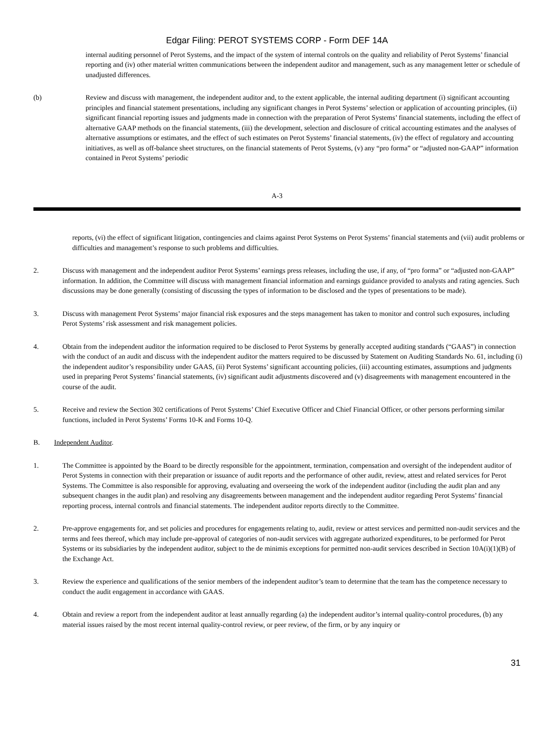Edgar Filing: PEROT SYSTEMS CORP - Form DEF 14A
internal auditing personnel of Perot Systems, and the impact of the system of internal controls on the quality and reliability of Perot Systems’ financial reporting and (iv) other material written communications between the independent auditor and management, such as any management letter or schedule of unadjusted differences.
(b) Review and discuss with management, the independent auditor and, to the extent applicable, the internal auditing department (i) significant accounting principles and financial statement presentations, including any significant changes in Perot Systems’ selection or application of accounting principles, (ii) significant financial reporting issues and judgments made in connection with the preparation of Perot Systems’ financial statements, including the effect of alternative GAAP methods on the financial statements, (iii) the development, selection and disclosure of critical accounting estimates and the analyses of alternative assumptions or estimates, and the effect of such estimates on Perot Systems’ financial statements, (iv) the effect of regulatory and accounting initiatives, as well as off-balance sheet structures, on the financial statements of Perot Systems, (v) any “pro forma” or “adjusted non-GAAP” information contained in Perot Systems’ periodic
A-3
reports, (vi) the effect of significant litigation, contingencies and claims against Perot Systems on Perot Systems’ financial statements and (vii) audit problems or difficulties and management’s response to such problems and difficulties.
2. Discuss with management and the independent auditor Perot Systems’ earnings press releases, including the use, if any, of “pro forma” or “adjusted non-GAAP” information. In addition, the Committee will discuss with management financial information and earnings guidance provided to analysts and rating agencies. Such discussions may be done generally (consisting of discussing the types of information to be disclosed and the types of presentations to be made).
3. Discuss with management Perot Systems’ major financial risk exposures and the steps management has taken to monitor and control such exposures, including Perot Systems’ risk assessment and risk management policies.
4. Obtain from the independent auditor the information required to be disclosed to Perot Systems by generally accepted auditing standards (“GAAS”) in connection with the conduct of an audit and discuss with the independent auditor the matters required to be discussed by Statement on Auditing Standards No. 61, including (i) the independent auditor’s responsibility under GAAS, (ii) Perot Systems’ significant accounting policies, (iii) accounting estimates, assumptions and judgments used in preparing Perot Systems’ financial statements, (iv) significant audit adjustments discovered and (v) disagreements with management encountered in the course of the audit.
5. Receive and review the Section 302 certifications of Perot Systems’ Chief Executive Officer and Chief Financial Officer, or other persons performing similar functions, included in Perot Systems’ Forms 10-K and Forms 10-Q.
B. Independent Auditor.
1. The Committee is appointed by the Board to be directly responsible for the appointment, termination, compensation and oversight of the independent auditor of Perot Systems in connection with their preparation or issuance of audit reports and the performance of other audit, review, attest and related services for Perot Systems. The Committee is also responsible for approving, evaluating and overseeing the work of the independent auditor (including the audit plan and any subsequent changes in the audit plan) and resolving any disagreements between management and the independent auditor regarding Perot Systems’ financial reporting process, internal controls and financial statements. The independent auditor reports directly to the Committee.
2. Pre-approve engagements for, and set policies and procedures for engagements relating to, audit, review or attest services and permitted non-audit services and the terms and fees thereof, which may include pre-approval of categories of non-audit services with aggregate authorized expenditures, to be performed for Perot Systems or its subsidiaries by the independent auditor, subject to the de minimis exceptions for permitted non-audit services described in Section 10A(i)(1)(B) of the Exchange Act.
3. Review the experience and qualifications of the senior members of the independent auditor’s team to determine that the team has the competence necessary to conduct the audit engagement in accordance with GAAS.
4. Obtain and review a report from the independent auditor at least annually regarding (a) the independent auditor’s internal quality-control procedures, (b) any material issues raised by the most recent internal quality-control review, or peer review, of the firm, or by any inquiry or
31